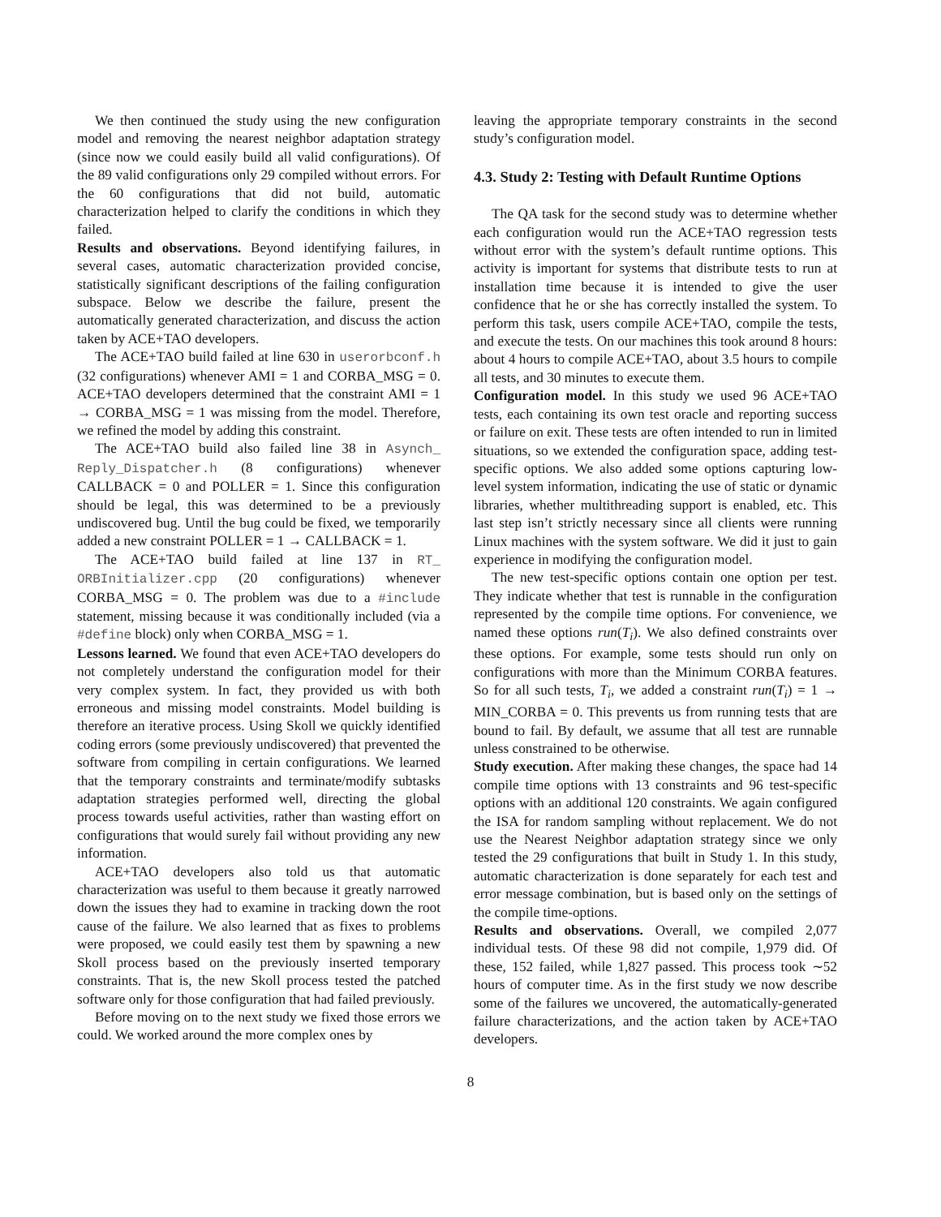We then continued the study using the new configuration model and removing the nearest neighbor adaptation strategy (since now we could easily build all valid configurations). Of the 89 valid configurations only 29 compiled without errors. For the 60 configurations that did not build, automatic characterization helped to clarify the conditions in which they failed.
Results and observations. Beyond identifying failures, in several cases, automatic characterization provided concise, statistically significant descriptions of the failing configuration subspace. Below we describe the failure, present the automatically generated characterization, and discuss the action taken by ACE+TAO developers.
The ACE+TAO build failed at line 630 in userorbconf.h (32 configurations) whenever AMI = 1 and CORBA_MSG = 0. ACE+TAO developers determined that the constraint AMI = 1 → CORBA_MSG = 1 was missing from the model. Therefore, we refined the model by adding this constraint.
The ACE+TAO build also failed line 38 in Asynch_ Reply_Dispatcher.h (8 configurations) whenever CALLBACK = 0 and POLLER = 1. Since this configuration should be legal, this was determined to be a previously undiscovered bug. Until the bug could be fixed, we temporarily added a new constraint POLLER = 1 → CALLBACK = 1.
The ACE+TAO build failed at line 137 in RT_ ORBInitializer.cpp (20 configurations) whenever CORBA_MSG = 0. The problem was due to a #include statement, missing because it was conditionally included (via a #define block) only when CORBA_MSG = 1.
Lessons learned. We found that even ACE+TAO developers do not completely understand the configuration model for their very complex system. In fact, they provided us with both erroneous and missing model constraints. Model building is therefore an iterative process. Using Skoll we quickly identified coding errors (some previously undiscovered) that prevented the software from compiling in certain configurations. We learned that the temporary constraints and terminate/modify subtasks adaptation strategies performed well, directing the global process towards useful activities, rather than wasting effort on configurations that would surely fail without providing any new information.
ACE+TAO developers also told us that automatic characterization was useful to them because it greatly narrowed down the issues they had to examine in tracking down the root cause of the failure. We also learned that as fixes to problems were proposed, we could easily test them by spawning a new Skoll process based on the previously inserted temporary constraints. That is, the new Skoll process tested the patched software only for those configuration that had failed previously.
Before moving on to the next study we fixed those errors we could. We worked around the more complex ones by
leaving the appropriate temporary constraints in the second study’s configuration model.
4.3. Study 2: Testing with Default Runtime Options
The QA task for the second study was to determine whether each configuration would run the ACE+TAO regression tests without error with the system’s default runtime options. This activity is important for systems that distribute tests to run at installation time because it is intended to give the user confidence that he or she has correctly installed the system. To perform this task, users compile ACE+TAO, compile the tests, and execute the tests. On our machines this took around 8 hours: about 4 hours to compile ACE+TAO, about 3.5 hours to compile all tests, and 30 minutes to execute them.
Configuration model. In this study we used 96 ACE+TAO tests, each containing its own test oracle and reporting success or failure on exit. These tests are often intended to run in limited situations, so we extended the configuration space, adding test-specific options. We also added some options capturing low-level system information, indicating the use of static or dynamic libraries, whether multithreading support is enabled, etc. This last step isn’t strictly necessary since all clients were running Linux machines with the system software. We did it just to gain experience in modifying the configuration model.
The new test-specific options contain one option per test. They indicate whether that test is runnable in the configuration represented by the compile time options. For convenience, we named these options run(T<sub>i</sub>). We also defined constraints over these options. For example, some tests should run only on configurations with more than the Minimum CORBA features. So for all such tests, T<sub>i</sub>, we added a constraint run(T<sub>i</sub>) = 1 → MIN_CORBA = 0. This prevents us from running tests that are bound to fail. By default, we assume that all test are runnable unless constrained to be otherwise.
Study execution. After making these changes, the space had 14 compile time options with 13 constraints and 96 test-specific options with an additional 120 constraints. We again configured the ISA for random sampling without replacement. We do not use the Nearest Neighbor adaptation strategy since we only tested the 29 configurations that built in Study 1. In this study, automatic characterization is done separately for each test and error message combination, but is based only on the settings of the compile time-options.
Results and observations. Overall, we compiled 2,077 individual tests. Of these 98 did not compile, 1,979 did. Of these, 152 failed, while 1,827 passed. This process took ∼52 hours of computer time. As in the first study we now describe some of the failures we uncovered, the automatically-generated failure characterizations, and the action taken by ACE+TAO developers.
8